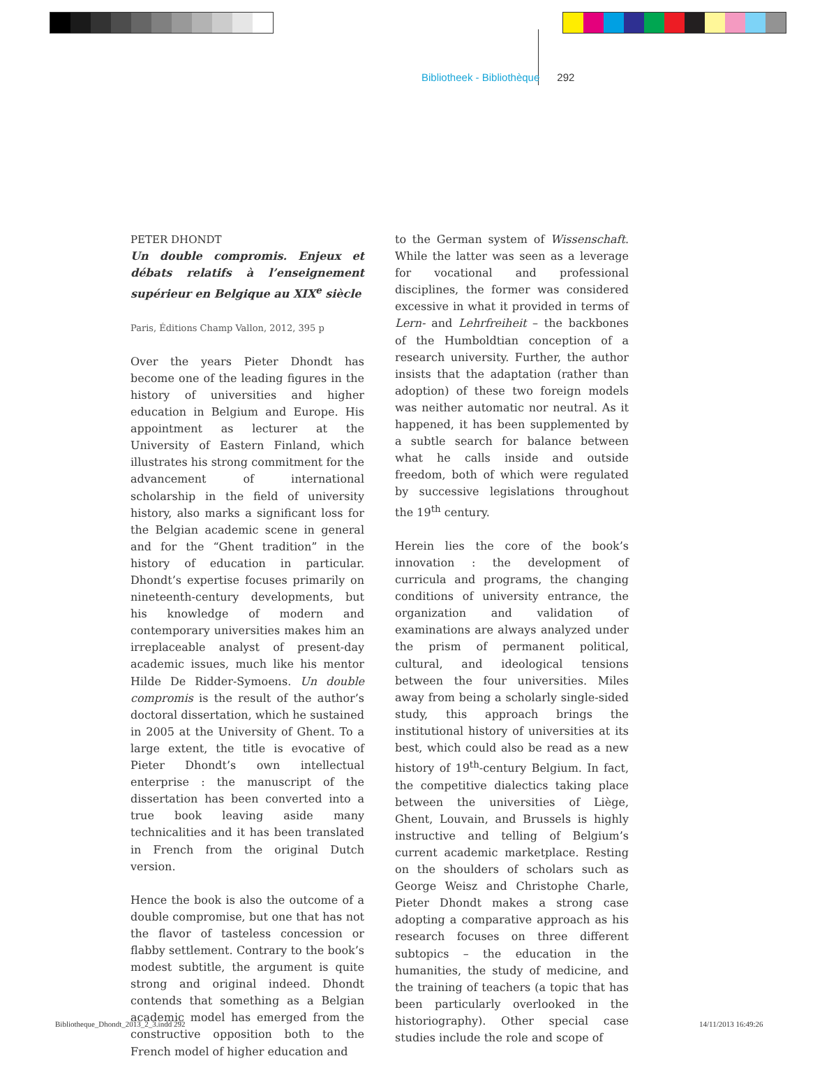Bibliotheek - Bibliothèque 292
PETER DHONDT
Un double compromis. Enjeux et débats relatifs à l’enseignement supérieur en Belgique au XIX<sup>e</sup> siècle
Paris, Éditions Champ Vallon, 2012, 395 p
Over the years Pieter Dhondt has become one of the leading figures in the history of universities and higher education in Belgium and Europe. His appointment as lecturer at the University of Eastern Finland, which illustrates his strong commitment for the advancement of international scholarship in the field of university history, also marks a significant loss for the Belgian academic scene in general and for the “Ghent tradition” in the history of education in particular. Dhondt’s expertise focuses primarily on nineteenth-century developments, but his knowledge of modern and contemporary universities makes him an irreplaceable analyst of present-day academic issues, much like his mentor Hilde De Ridder-Symoens. Un double compromis is the result of the author’s doctoral dissertation, which he sustained in 2005 at the University of Ghent. To a large extent, the title is evocative of Pieter Dhondt’s own intellectual enterprise : the manuscript of the dissertation has been converted into a true book leaving aside many technicalities and it has been translated in French from the original Dutch version.
Hence the book is also the outcome of a double compromise, but one that has not the flavor of tasteless concession or flabby settlement. Contrary to the book’s modest subtitle, the argument is quite strong and original indeed. Dhondt contends that something as a Belgian academic model has emerged from the constructive opposition both to the French model of higher education and
to the German system of Wissenschaft. While the latter was seen as a leverage for vocational and professional disciplines, the former was considered excessive in what it provided in terms of Lern- and Lehrfreiheit – the backbones of the Humboldtian conception of a research university. Further, the author insists that the adaptation (rather than adoption) of these two foreign models was neither automatic nor neutral. As it happened, it has been supplemented by a subtle search for balance between what he calls inside and outside freedom, both of which were regulated by successive legislations throughout the 19<sup>th</sup> century.
Herein lies the core of the book’s innovation : the development of curricula and programs, the changing conditions of university entrance, the organization and validation of examinations are always analyzed under the prism of permanent political, cultural, and ideological tensions between the four universities. Miles away from being a scholarly single-sided study, this approach brings the institutional history of universities at its best, which could also be read as a new history of 19<sup>th</sup>-century Belgium. In fact, the competitive dialectics taking place between the universities of Liège, Ghent, Louvain, and Brussels is highly instructive and telling of Belgium’s current academic marketplace. Resting on the shoulders of scholars such as George Weisz and Christophe Charle, Pieter Dhondt makes a strong case adopting a comparative approach as his research focuses on three different subtopics – the education in the humanities, the study of medicine, and the training of teachers (a topic that has been particularly overlooked in the historiography). Other special case studies include the role and scope of
Bibliotheque_Dhondt_2013_2_3.indd 292
14/11/2013 16:49:26